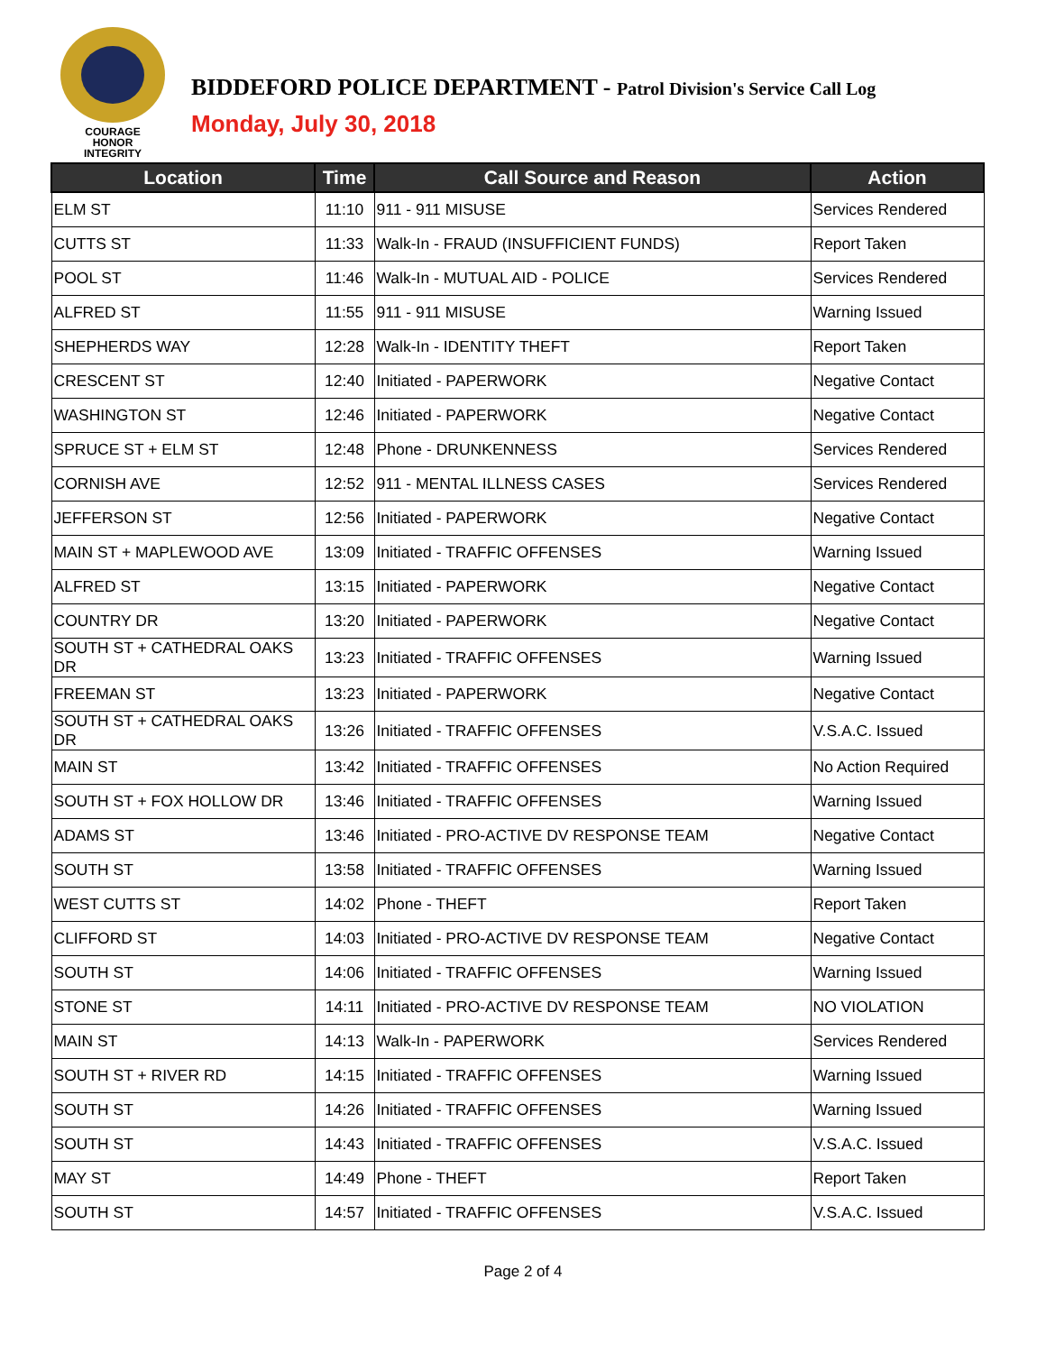COURAGE
HONOR
INTEGRITY
BIDDEFORD POLICE DEPARTMENT - Patrol Division's Service Call Log
Monday, July 30, 2018
| Location | Time | Call Source and Reason | Action |
| --- | --- | --- | --- |
| ELM ST | 11:10 | 911 - 911 MISUSE | Services Rendered |
| CUTTS ST | 11:33 | Walk-In - FRAUD (INSUFFICIENT FUNDS) | Report Taken |
| POOL ST | 11:46 | Walk-In - MUTUAL AID - POLICE | Services Rendered |
| ALFRED ST | 11:55 | 911 - 911 MISUSE | Warning Issued |
| SHEPHERDS WAY | 12:28 | Walk-In - IDENTITY THEFT | Report Taken |
| CRESCENT ST | 12:40 | Initiated - PAPERWORK | Negative Contact |
| WASHINGTON ST | 12:46 | Initiated - PAPERWORK | Negative Contact |
| SPRUCE ST + ELM ST | 12:48 | Phone - DRUNKENNESS | Services Rendered |
| CORNISH AVE | 12:52 | 911 - MENTAL ILLNESS CASES | Services Rendered |
| JEFFERSON ST | 12:56 | Initiated - PAPERWORK | Negative Contact |
| MAIN ST + MAPLEWOOD AVE | 13:09 | Initiated - TRAFFIC OFFENSES | Warning Issued |
| ALFRED ST | 13:15 | Initiated - PAPERWORK | Negative Contact |
| COUNTRY DR | 13:20 | Initiated - PAPERWORK | Negative Contact |
| SOUTH ST + CATHEDRAL OAKS DR | 13:23 | Initiated - TRAFFIC OFFENSES | Warning Issued |
| FREEMAN ST | 13:23 | Initiated - PAPERWORK | Negative Contact |
| SOUTH ST + CATHEDRAL OAKS DR | 13:26 | Initiated - TRAFFIC OFFENSES | V.S.A.C. Issued |
| MAIN ST | 13:42 | Initiated - TRAFFIC OFFENSES | No Action Required |
| SOUTH ST + FOX HOLLOW DR | 13:46 | Initiated - TRAFFIC OFFENSES | Warning Issued |
| ADAMS ST | 13:46 | Initiated - PRO-ACTIVE DV RESPONSE TEAM | Negative Contact |
| SOUTH ST | 13:58 | Initiated - TRAFFIC OFFENSES | Warning Issued |
| WEST CUTTS ST | 14:02 | Phone - THEFT | Report Taken |
| CLIFFORD ST | 14:03 | Initiated - PRO-ACTIVE DV RESPONSE TEAM | Negative Contact |
| SOUTH ST | 14:06 | Initiated - TRAFFIC OFFENSES | Warning Issued |
| STONE ST | 14:11 | Initiated - PRO-ACTIVE DV RESPONSE TEAM | NO VIOLATION |
| MAIN ST | 14:13 | Walk-In - PAPERWORK | Services Rendered |
| SOUTH ST + RIVER RD | 14:15 | Initiated - TRAFFIC OFFENSES | Warning Issued |
| SOUTH ST | 14:26 | Initiated - TRAFFIC OFFENSES | Warning Issued |
| SOUTH ST | 14:43 | Initiated - TRAFFIC OFFENSES | V.S.A.C. Issued |
| MAY ST | 14:49 | Phone - THEFT | Report Taken |
| SOUTH ST | 14:57 | Initiated - TRAFFIC OFFENSES | V.S.A.C. Issued |
Page 2 of 4